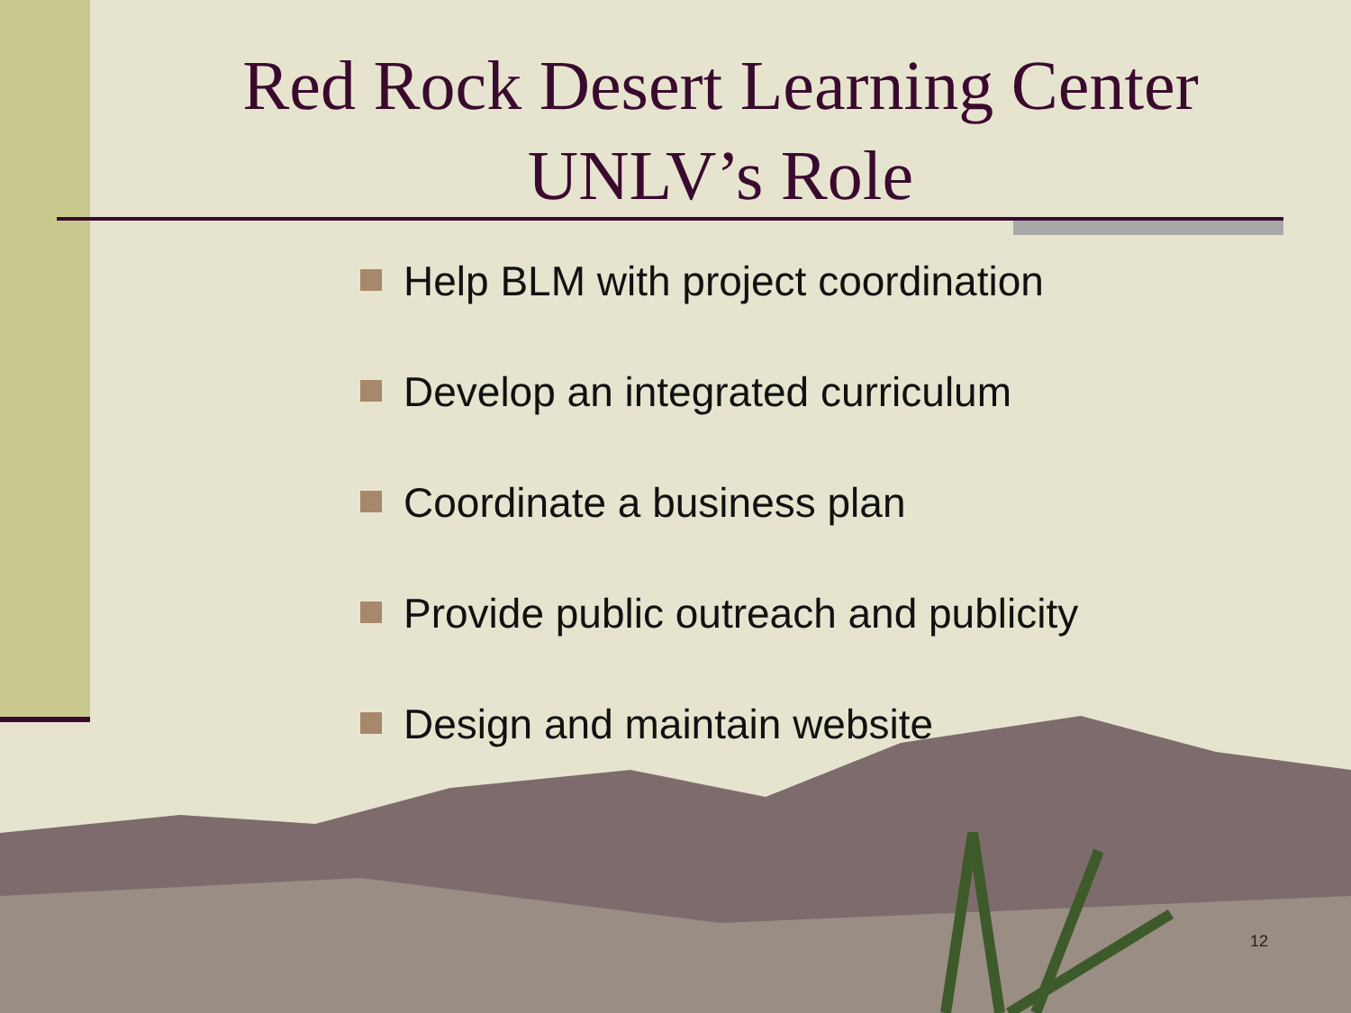Red Rock Desert Learning Center
UNLV’s Role
Help BLM with project coordination
Develop an integrated curriculum
Coordinate a business plan
Provide public outreach and publicity
Design and maintain website
12